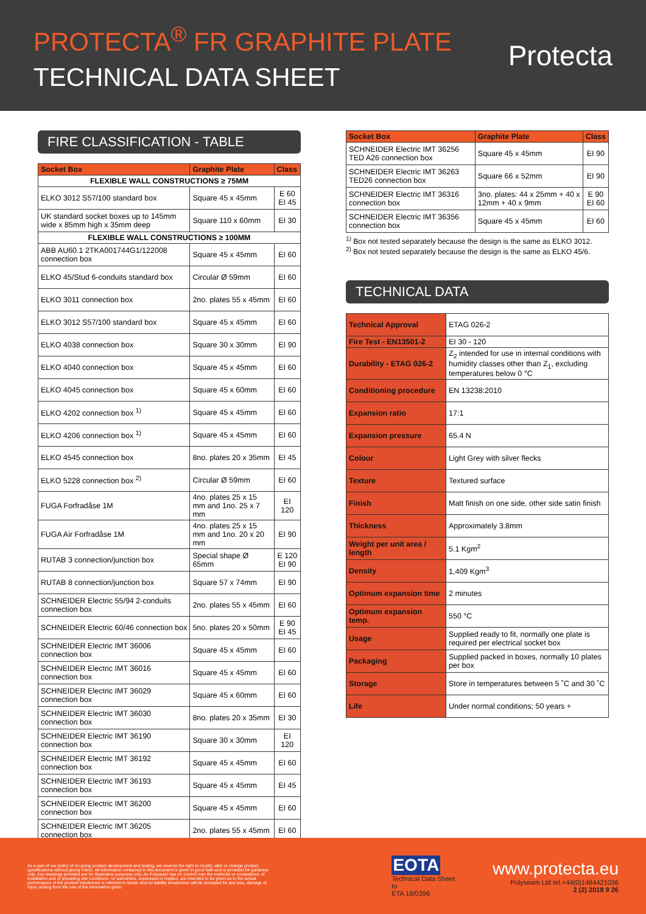PROTECTA<sup>®</sup> FR GRAPHITE PLATE
TECHNICAL DATA SHEET
Protecta
FIRE CLASSIFICATION - TABLE
| Socket Box | Graphite Plate | Class |
| --- | --- | --- |
| FLEXIBLE WALL CONSTRUCTIONS ≥ 75MM | | |
| ELKO 3012 S57/100 standard box | Square 45 x 45mm | E 60 EI 45 |
| UK standard socket boxes up to 145mm wide x 85mm high x 35mm deep | Square 110 x 60mm | EI 30 |
| FLEXIBLE WALL CONSTRUCTIONS ≥ 100MM | | |
| ABB AU60.1 2TKA001744G1/122008 connection box | Square 45 x 45mm | EI 60 |
| ELKO 45/Stud 6-conduits standard box | Circular Ø 59mm | EI 60 |
| ELKO 3011 connection box | 2no. plates 55 x 45mm | EI 60 |
| ELKO 3012 S57/100 standard box | Square 45 x 45mm | EI 60 |
| ELKO 4038 connection box | Square 30 x 30mm | EI 90 |
| ELKO 4040 connection box | Square 45 x 45mm | EI 60 |
| ELKO 4045 connection box | Square 45 x 60mm | EI 60 |
| ELKO 4202 connection box <sup>1)</sup> | Square 45 x 45mm | EI 60 |
| ELKO 4206 connection box <sup>1)</sup> | Square 45 x 45mm | EI 60 |
| ELKO 4545 connection box | 8no. plates 20 x 35mm | EI 45 |
| ELKO 5228 connection box <sup>2)</sup> | Circular Ø 59mm | EI 60 |
| FUGA Forfradåse 1M | 4no. plates 25 x 15 mm and 1no. 25 x 7 mm | EI 120 |
| FUGA Air Forfradåse 1M | 4no. plates 25 x 15 mm and 1no. 20 x 20 mm | EI 90 |
| RUTAB 3 connection/junction box | Special shape Ø 65mm | E 120 EI 90 |
| RUTAB 8 connection/junction box | Square 57 x 74mm | EI 90 |
| SCHNEIDER Electric 55/94 2-conduits connection box | 2no. plates 55 x 45mm | EI 60 |
| SCHNEIDER Electric 60/46 connection box | 5no. plates 20 x 50mm | E 90 EI 45 |
| SCHNEIDER Electric IMT 36006 connection box | Square 45 x 45mm | EI 60 |
| SCHNEIDER Electric IMT 36016 connection box | Square 45 x 45mm | EI 60 |
| SCHNEIDER Electric IMT 36029 connection box | Square 45 x 60mm | EI 60 |
| SCHNEIDER Electric IMT 36030 connection box | 8no. plates 20 x 35mm | EI 30 |
| SCHNEIDER Electric IMT 36190 connection box | Square 30 x 30mm | EI 120 |
| SCHNEIDER Electric IMT 36192 connection box | Square 45 x 45mm | EI 60 |
| SCHNEIDER Electric IMT 36193 connection box | Square 45 x 45mm | EI 45 |
| SCHNEIDER Electric IMT 36200 connection box | Square 45 x 45mm | EI 60 |
| SCHNEIDER Electric IMT 36205 connection box | 2no. plates 55 x 45mm | EI 60 |
| Socket Box | Graphite Plate | Class |
| --- | --- | --- |
| SCHNEIDER Electric IMT 36256 TED A26 connection box | Square 45 x 45mm | EI 90 |
| SCHNEIDER Electric IMT 36263 TED26 connection box | Square 66 x 52mm | EI 90 |
| SCHNEIDER Electric IMT 36316 connection box | 3no. plates: 44 x 25mm + 40 x 12mm + 40 x 9mm | E 90 EI 60 |
| SCHNEIDER Electric IMT 36356 connection box | Square 45 x 45mm | EI 60 |
<sup>1)</sup> Box not tested separately because the design is the same as ELKO 3012.
<sup>2)</sup> Box not tested separately because the design is the same as ELKO 45/6.
TECHNICAL DATA
| Technical Approval | ETAG 026-2 |
| Fire Test - EN13501-2 | EI 30 - 120 |
| Durability - ETAG 026-2 | Z<sub>2</sub> intended for use in internal conditions with humidity classes other than Z<sub>1</sub>, excluding temperatures below 0 °C |
| Conditioning procedure | EN 13238:2010 |
| Expansion ratio | 17:1 |
| Expansion pressure | 65.4 N |
| Colour | Light Grey with silver flecks |
| Texture | Textured surface |
| Finish | Matt finish on one side, other side satin finish |
| Thickness | Approximately 3.8mm |
| Weight per unit area / length | 5.1 Kgm<sup>2</sup> |
| Density | 1,409 Kgm<sup>3</sup> |
| Optimum expansion time | 2 minutes |
| Optimum expansion temp. | 550 °C |
| Usage | Supplied ready to fit, normally one plate is required per electrical socket box |
| Packaging | Supplied packed in boxes, normally 10 plates per box |
| Storage | Store in temperatures between 5 ˚C and 30 ˚C |
| Life | Under normal conditions; 50 years + |
As a part of our policy of on-going product development and testing, we reserve the right to modify, alter or change product specifications without giving notice. All information contained in this document is given in good faith and is provided for guidance only. Any drawings provided are for illustrative purposes only. As Polyseam has no control over the methods or competence of installation and of prevailing site conditions, no warranties, expressed or implied, are intended to be given as to the actual performance of the product mentioned or referred to herein and no liability whatsoever will be accepted for any loss, damage or injury arising from the use of the information given.
EOTA
Technical Data Sheet to
ETA 18/0396
www.protecta.eu
Polyseam Ltd tel.+44(0)1484421036
2 (2) 2018 9 26